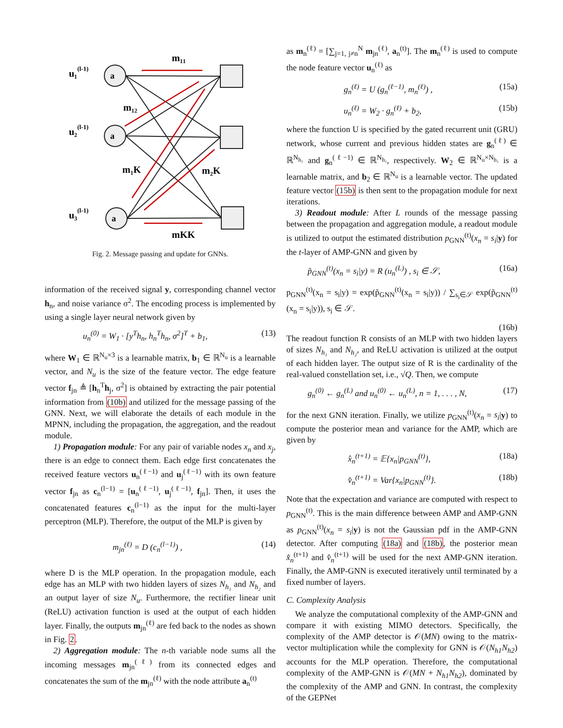u₁(l-1)
u₂(l-1)
u₃(l-1)
m₁₁
m₁₂
m₁K
m₂K
mKK
a
a
a
Fig. 2. Message passing and update for GNNs.
information of the received signal y, corresponding channel vector h<sub>n</sub>, and noise variance σ<sup>2</sup>. The encoding process is implemented by using a single layer neural network given by
u<sub>n</sub><sup>(0)</sup> = W<sub>1</sub> · [y<sup>T</sup>h<sub>n</sub>, h<sub>n</sub><sup>T</sup>h<sub>n</sub>, σ<sup>2</sup>]<sup>T</sup> + b<sub>1</sub>, (13)
where W<sub>1</sub> ∈ ℝ<sup>N<sub>u</sub>×3</sup> is a learnable matrix, b<sub>1</sub> ∈ ℝ<sup>N<sub>u</sub></sup> is a learnable vector, and N<sub>u</sub> is the size of the feature vector. The edge feature vector f<sub>jn</sub> ≜ [h<sub>n</sub><sup>T</sup>h<sub>j</sub>, σ<sup>2</sup>] is obtained by extracting the pair potential information from (10b) and utilized for the message passing of the GNN. Next, we will elaborate the details of each module in the MPNN, including the propagation, the aggregation, and the readout module.
1) Propagation module: For any pair of variable nodes x<sub>n</sub> and x<sub>j</sub>, there is an edge to connect them. Each edge first concatenates the received feature vectors u<sub>n</sub><sup>(ℓ−1)</sup> and u<sub>j</sub><sup>(ℓ−1)</sup> with its own feature vector f<sub>jn</sub> as c<sub>n</sub><sup>(l−1)</sup> = [u<sub>n</sub><sup>(ℓ−1)</sup>, u<sub>j</sub><sup>(ℓ−1)</sup>, f<sub>jn</sub>]. Then, it uses the concatenated features c<sub>n</sub><sup>(l−1)</sup> as the input for the multi-layer perceptron (MLP). Therefore, the output of the MLP is given by
m<sub>jn</sub><sup>(ℓ)</sup> = D (c<sub>n</sub><sup>(l−1)</sup>) , (14)
where D is the MLP operation. In the propagation module, each edge has an MLP with two hidden layers of sizes N<sub>h₁</sub> and N<sub>h₂</sub> and an output layer of size N<sub>u</sub>. Furthermore, the rectifier linear unit (ReLU) activation function is used at the output of each hidden layer. Finally, the outputs m<sub>jn</sub><sup>(ℓ)</sup> are fed back to the nodes as shown in Fig. 2.
2) Aggregation module: The n-th variable node sums all the incoming messages m<sub>jn</sub><sup>(ℓ)</sup> from its connected edges and concatenates the sum of the m<sub>jn</sub><sup>(ℓ)</sup> with the node attribute a<sub>n</sub><sup>(t)</sup>
as m<sub>n</sub><sup>(ℓ)</sup> = [∑<sub>j=1, j≠n</sub><sup>N</sup> m<sub>jn</sub><sup>(ℓ)</sup>, a<sub>n</sub><sup>(t)</sup>]. The m<sub>n</sub><sup>(ℓ)</sup> is used to compute the node feature vector u<sub>n</sub><sup>(ℓ)</sup> as
g<sub>n</sub><sup>(ℓ)</sup> = U (g<sub>n</sub><sup>(ℓ−1)</sup>, m<sub>n</sub><sup>(ℓ)</sup>) , (15a)
u<sub>n</sub><sup>(ℓ)</sup> = W<sub>2</sub> · g<sub>n</sub><sup>(ℓ)</sup> + b<sub>2</sub>, (15b)
where the function U is specified by the gated recurrent unit (GRU) network, whose current and previous hidden states are g<sub>n</sub><sup>(ℓ)</sup> ∈ ℝ<sup>N<sub>h₁</sub></sup> and g<sub>n</sub><sup>(ℓ−1)</sup> ∈ ℝ<sup>N<sub>h₁</sub></sup>, respectively. W<sub>2</sub> ∈ ℝ<sup>N<sub>u</sub>×N<sub>h₁</sub></sup> is a learnable matrix, and b<sub>2</sub> ∈ ℝ<sup>N<sub>u</sub></sup> is a learnable vector. The updated feature vector (15b) is then sent to the propagation module for next iterations.
3) Readout module: After L rounds of the message passing between the propagation and aggregation module, a readout module is utilized to output the estimated distribution p<sub>GNN</sub><sup>(t)</sup>(x<sub>n</sub> = s<sub>i</sub>|y) for the t-layer of AMP-GNN and given by
p̃<sub>GNN</sub><sup>(t)</sup>(x<sub>n</sub> = s<sub>i</sub>|y) = R (u<sub>n</sub><sup>(L)</sup>) , s<sub>i</sub> ∈ 𝒮, (16a)
p<sub>GNN</sub><sup>(t)</sup>(x<sub>n</sub> = s<sub>i</sub>|y) = exp(p̃<sub>GNN</sub><sup>(t)</sup>(x<sub>n</sub> = s<sub>i</sub>|y)) / ∑<sub>s<sub>i</sub>∈𝒮</sub> exp(p̃<sub>GNN</sub><sup>(t)</sup>(x<sub>n</sub> = s<sub>i</sub>|y)), s<sub>i</sub> ∈ 𝒮.
(16b)
The readout function R consists of an MLP with two hidden layers of sizes N<sub>h₁</sub> and N<sub>h₂</sub>, and ReLU activation is utilized at the output of each hidden layer. The output size of R is the cardinality of the real-valued constellation set, i.e., √Q. Then, we compute
g<sub>n</sub><sup>(0)</sup> ← g<sub>n</sub><sup>(L)</sup> and u<sub>n</sub><sup>(0)</sup> ← u<sub>n</sub><sup>(L)</sup>, n = 1, . . . , N, (17)
for the next GNN iteration. Finally, we utilize p<sub>GNN</sub><sup>(t)</sup>(x<sub>n</sub> = s<sub>i</sub>|y) to compute the posterior mean and variance for the AMP, which are given by
x̂<sub>n</sub><sup>(t+1)</sup> = 𝔼{x<sub>n</sub>|p<sub>GNN</sub><sup>(t)</sup>}, (18a)
v̂<sub>n</sub><sup>(t+1)</sup> = Var{x<sub>n</sub>|p<sub>GNN</sub><sup>(t)</sup>}. (18b)
Note that the expectation and variance are computed with respect to p<sub>GNN</sub><sup>(t)</sup>. This is the main difference between AMP and AMP-GNN as p<sub>GNN</sub><sup>(t)</sup>(x<sub>n</sub> = s<sub>i</sub>|y) is not the Gaussian pdf in the AMP-GNN detector. After computing (18a) and (18b), the posterior mean x̂<sub>n</sub><sup>(t+1)</sup> and v̂<sub>n</sub><sup>(t+1)</sup> will be used for the next AMP-GNN iteration. Finally, the AMP-GNN is executed iteratively until terminated by a fixed number of layers.
C. Complexity Analysis
We analyze the computational complexity of the AMP-GNN and compare it with existing MIMO detectors. Specifically, the complexity of the AMP detector is 𝒪(MN) owing to the matrix-vector multiplication while the complexity for GNN is 𝒪(N<sub>h1</sub>N<sub>h2</sub>) accounts for the MLP operation. Therefore, the computational complexity of the AMP-GNN is 𝒪(MN + N<sub>h1</sub>N<sub>h2</sub>), dominated by the complexity of the AMP and GNN. In contrast, the complexity of the GEPNet